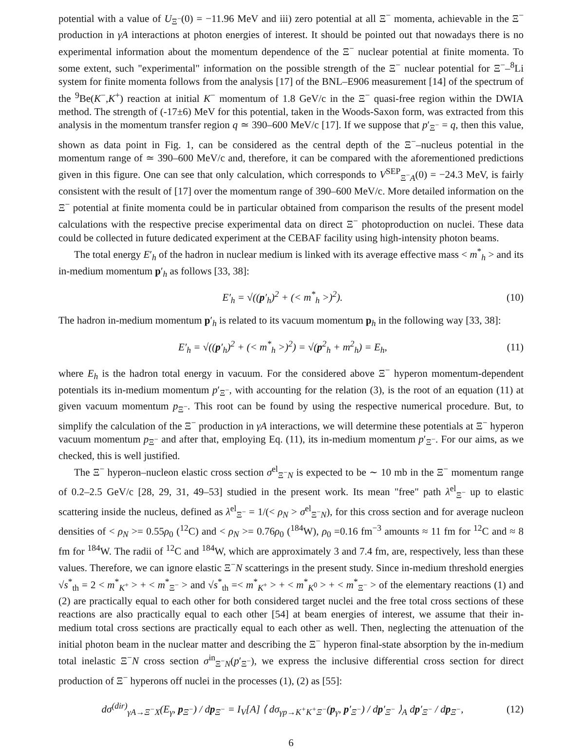potential with a value of U<sub>Ξ<sup>−</sup></sub>(0) = −11.96 MeV and iii) zero potential at all Ξ<sup>−</sup> momenta, achievable in the Ξ<sup>−</sup> production in γA interactions at photon energies of interest. It should be pointed out that nowadays there is no experimental information about the momentum dependence of the Ξ<sup>−</sup> nuclear potential at finite momenta. To some extent, such "experimental" information on the possible strength of the Ξ<sup>−</sup> nuclear potential for Ξ<sup>−</sup>–<sup>8</sup>Li system for finite momenta follows from the analysis [17] of the BNL–E906 measurement [14] of the spectrum of the <sup>9</sup>Be(K<sup>−</sup>,K<sup>+</sup>) reaction at initial K<sup>−</sup> momentum of 1.8 GeV/c in the Ξ<sup>−</sup> quasi-free region within the DWIA method. The strength of (-17±6) MeV for this potential, taken in the Woods-Saxon form, was extracted from this analysis in the momentum transfer region q ≃ 390–600 MeV/c [17]. If we suppose that p′<sub>Ξ<sup>−</sup></sub> = q, then this value, shown as data point in Fig. 1, can be considered as the central depth of the Ξ<sup>−</sup>–nucleus potential in the momentum range of ≃ 390–600 MeV/c and, therefore, it can be compared with the aforementioned predictions given in this figure. One can see that only calculation, which corresponds to V<sup>SEP</sup><sub>Ξ<sup>−</sup>A</sub>(0) = −24.3 MeV, is fairly consistent with the result of [17] over the momentum range of 390–600 MeV/c. More detailed information on the Ξ<sup>−</sup> potential at finite momenta could be in particular obtained from comparison the results of the present model calculations with the respective precise experimental data on direct Ξ<sup>−</sup> photoproduction on nuclei. These data could be collected in future dedicated experiment at the CEBAF facility using high-intensity photon beams.
The total energy E′<sub>h</sub> of the hadron in nuclear medium is linked with its average effective mass < m<sup>*</sup><sub>h</sub> > and its in-medium momentum p′<sub>h</sub> as follows [33, 38]:
E′<sub>h</sub> = √((p′<sub>h</sub>)<sup>2</sup> + (< m<sup>*</sup><sub>h</sub> >)<sup>2</sup>). (10)
The hadron in-medium momentum p′<sub>h</sub> is related to its vacuum momentum p<sub>h</sub> in the following way [33, 38]:
E′<sub>h</sub> = √((p′<sub>h</sub>)<sup>2</sup> + (< m<sup>*</sup><sub>h</sub> >)<sup>2</sup>) = √(p<sup>2</sup><sub>h</sub> + m<sup>2</sup><sub>h</sub>) = E<sub>h</sub>, (11)
where E<sub>h</sub> is the hadron total energy in vacuum. For the considered above Ξ<sup>−</sup> hyperon momentum-dependent potentials its in-medium momentum p′<sub>Ξ<sup>−</sup></sub>, with accounting for the relation (3), is the root of an equation (11) at given vacuum momentum p<sub>Ξ<sup>−</sup></sub>. This root can be found by using the respective numerical procedure. But, to simplify the calculation of the Ξ<sup>−</sup> production in γA interactions, we will determine these potentials at Ξ<sup>−</sup> hyperon vacuum momentum p<sub>Ξ<sup>−</sup></sub> and after that, employing Eq. (11), its in-medium momentum p′<sub>Ξ<sup>−</sup></sub>. For our aims, as we checked, this is well justified.
The Ξ<sup>−</sup> hyperon–nucleon elastic cross section σ<sup>el</sup><sub>Ξ<sup>−</sup>N</sub> is expected to be ∼ 10 mb in the Ξ<sup>−</sup> momentum range of 0.2–2.5 GeV/c [28, 29, 31, 49–53] studied in the present work. Its mean "free" path λ<sup>el</sup><sub>Ξ<sup>−</sup></sub> up to elastic scattering inside the nucleus, defined as λ<sup>el</sup><sub>Ξ<sup>−</sup></sub> = 1/(< ρ<sub>N</sub> > σ<sup>el</sup><sub>Ξ<sup>−</sup>N</sub>), for this cross section and for average nucleon densities of < ρ<sub>N</sub> >= 0.55ρ<sub>0</sub> (<sup>12</sup>C) and < ρ<sub>N</sub> >= 0.76ρ<sub>0</sub> (<sup>184</sup>W), ρ<sub>0</sub> =0.16 fm<sup>−3</sup> amounts ≈ 11 fm for <sup>12</sup>C and ≈ 8 fm for <sup>184</sup>W. The radii of <sup>12</sup>C and <sup>184</sup>W, which are approximately 3 and 7.4 fm, are, respectively, less than these values. Therefore, we can ignore elastic Ξ<sup>−</sup>N scatterings in the present study. Since in-medium threshold energies √s<sup>*</sup><sub>th</sub> = 2 < m<sup>*</sup><sub>K<sup>+</sup></sub> > + < m<sup>*</sup><sub>Ξ<sup>−</sup></sub> > and √s<sup>*</sup><sub>th</sub> =< m<sup>*</sup><sub>K<sup>+</sup></sub> > + < m<sup>*</sup><sub>K<sup>0</sup></sub> > + < m<sup>*</sup><sub>Ξ<sup>−</sup></sub> > of the elementary reactions (1) and (2) are practically equal to each other for both considered target nuclei and the free total cross sections of these reactions are also practically equal to each other [54] at beam energies of interest, we assume that their in-medium total cross sections are practically equal to each other as well. Then, neglecting the attenuation of the initial photon beam in the nuclear matter and describing the Ξ<sup>−</sup> hyperon final-state absorption by the in-medium total inelastic Ξ<sup>−</sup>N cross section σ<sup>in</sup><sub>Ξ<sup>−</sup>N</sub>(p′<sub>Ξ<sup>−</sup></sub>), we express the inclusive differential cross section for direct production of Ξ<sup>−</sup> hyperons off nuclei in the processes (1), (2) as [55]:
dσ<sup>(dir)</sup><sub>γA→Ξ<sup>−</sup>X</sub>(E<sub>γ</sub>, p<sub>Ξ<sup>−</sup></sub>) / dp<sub>Ξ<sup>−</sup></sub> = I<sub>V</sub>[A] ⟨ dσ<sub>γp→K<sup>+</sup>K<sup>+</sup>Ξ<sup>−</sup></sub>(p<sub>γ</sub>, p′<sub>Ξ<sup>−</sup></sub>) / dp′<sub>Ξ<sup>−</sup></sub> ⟩<sub>A</sub> dp′<sub>Ξ<sup>−</sup></sub> / dp<sub>Ξ<sup>−</sup></sub>, (12)
6